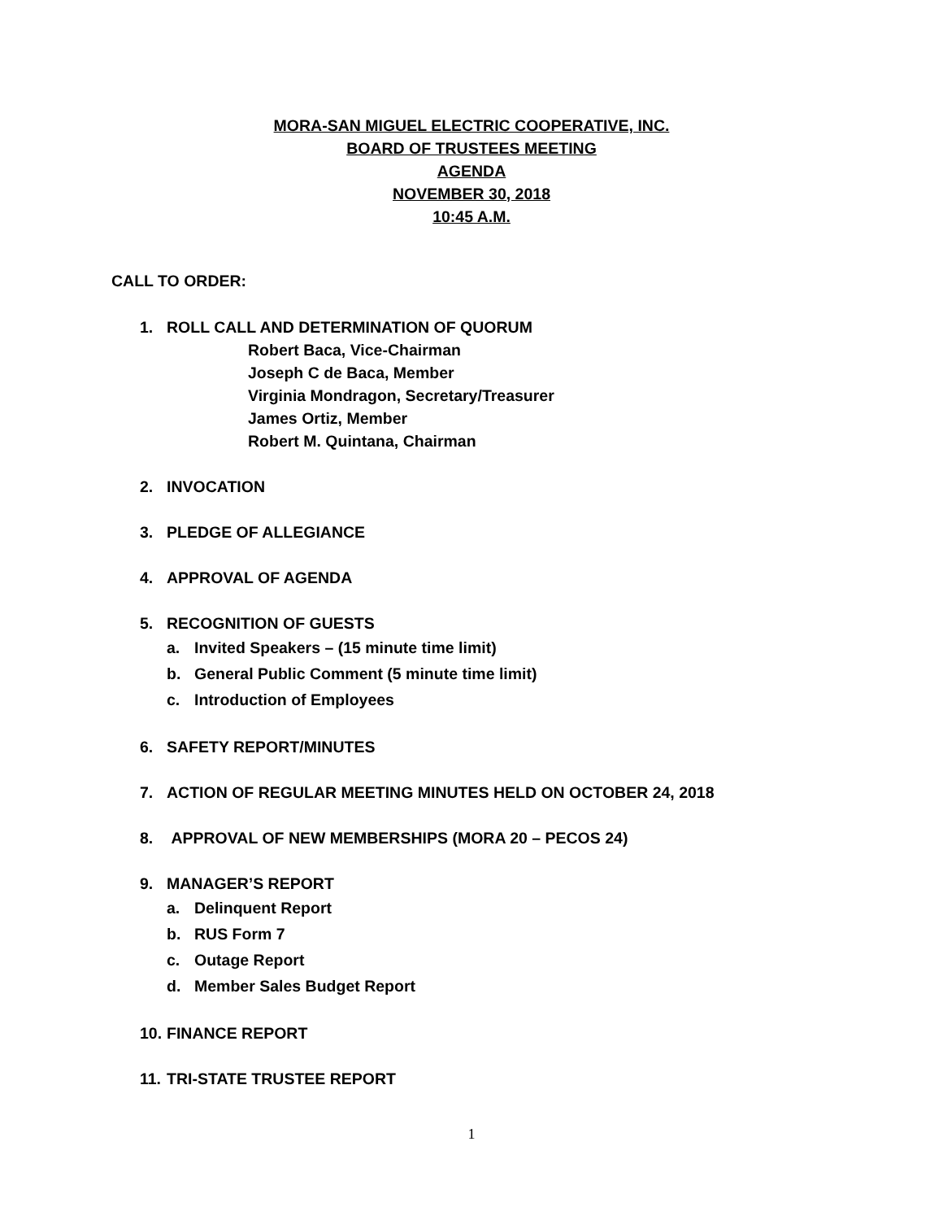MORA-SAN MIGUEL ELECTRIC COOPERATIVE, INC.
BOARD OF TRUSTEES MEETING
AGENDA
NOVEMBER 30, 2018
10:45 A.M.
CALL TO ORDER:
1. ROLL CALL AND DETERMINATION OF QUORUM
Robert Baca, Vice-Chairman
Joseph C de Baca, Member
Virginia Mondragon, Secretary/Treasurer
James Ortiz, Member
Robert M. Quintana, Chairman
2. INVOCATION
3. PLEDGE OF ALLEGIANCE
4. APPROVAL OF AGENDA
5. RECOGNITION OF GUESTS
a. Invited Speakers – (15 minute time limit)
b. General Public Comment (5 minute time limit)
c. Introduction of Employees
6. SAFETY REPORT/MINUTES
7. ACTION OF REGULAR MEETING MINUTES HELD ON OCTOBER 24, 2018
8. APPROVAL OF NEW MEMBERSHIPS (MORA 20 – PECOS 24)
9. MANAGER’S REPORT
a. Delinquent Report
b. RUS Form 7
c. Outage Report
d. Member Sales Budget Report
10.
FINANCE REPORT
11.
TRI-STATE TRUSTEE REPORT
1